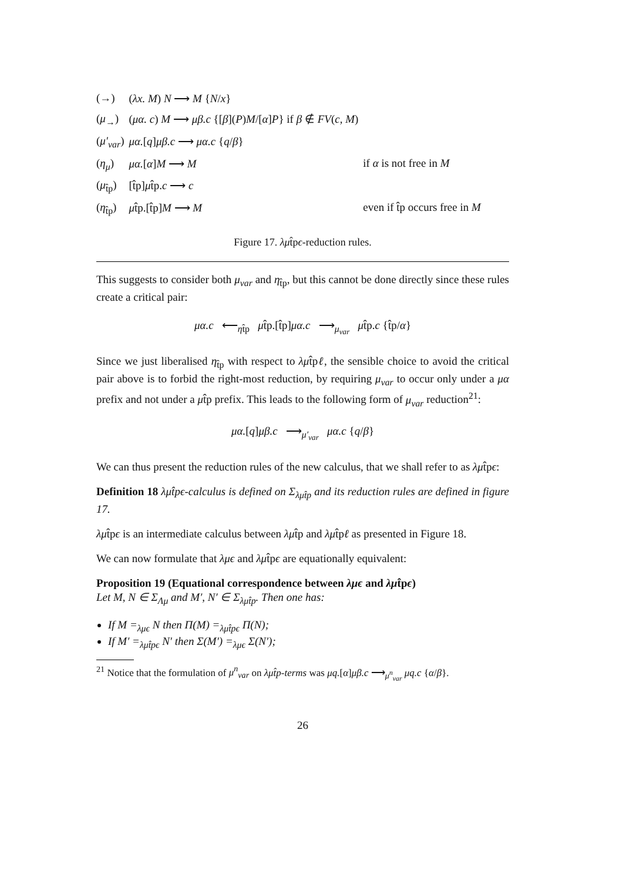| (→) | ( λx. M ) N ⟶ M { N / x } | |
| ( μ<sub>→</sub>) | ( μα. c ) M ⟶ μβ.c {[ β ]( P ) M /[ α ] P } if β ∉ FV ( c, M ) | |
| ( μ′<sub>var</sub> ) | μα. [ q ] μβ.c ⟶ μα.c { q / β } | |
| ( η<sub>μ</sub> ) | μα. [ α ] M ⟶ M | if α is not free in M |
| ( μ<sub>t̂p</sub>) | [t̂p] μ t̂p. c ⟶ c | |
| ( η<sub>t̂p</sub>) | μ t̂p.[t̂p] M ⟶ M | even if t̂p occurs free in M |
Figure 17. λμt̂pϵ-reduction rules.
This suggests to consider both μ<sub>var</sub> and η<sub>t̂p</sub>, but this cannot be done directly since these rules create a critical pair:
μα.c ⟵<sub>ηt̂p</sub> μt̂p.[t̂p]μα.c ⟶<sub>μ<sub>var</sub></sub> μt̂p.c {t̂p/α}
Since we just liberalised η<sub>t̂p</sub> with respect to λμt̂pℓ, the sensible choice to avoid the critical pair above is to forbid the right-most reduction, by requiring μ<sub>var</sub> to occur only under a μα prefix and not under a μt̂p prefix. This leads to the following form of μ<sub>var</sub> reduction<sup>21</sup>:
μα.[q]μβ.c ⟶<sub>μ′<sub>var</sub></sub> μα.c {q/β}
We can thus present the reduction rules of the new calculus, that we shall refer to as λμt̂pϵ:
Definition 18 λμt̂pϵ-calculus is defined on Σ<sub>λμt̂p</sub> and its reduction rules are defined in figure 17.
λμt̂pϵ is an intermediate calculus between λμt̂p and λμt̂pℓ as presented in Figure 18.
We can now formulate that λμϵ and λμt̂pϵ are equationally equivalent:
Proposition 19 (Equational correspondence between λμϵ and λμt̂pϵ)
Let M, N ∈ Σ<sub>Λμ</sub> and M′, N′ ∈ Σ<sub>λμt̂p</sub>. Then one has:
If M =<sub>λμϵ</sub> N then Π(M) =<sub>λμt̂pϵ</sub> Π(N);
If M′ =<sub>λμt̂pϵ</sub> N′ then Σ(M′) =<sub>λμϵ</sub> Σ(N′);
<sup>21</sup> Notice that the formulation of μ<sup>n</sup><sub>var</sub> on λμt̂p-terms was μq.[α]μβ.c ⟶<sub>μ<sup>n</sup><sub>var</sub></sub> μq.c {α/β}.
26